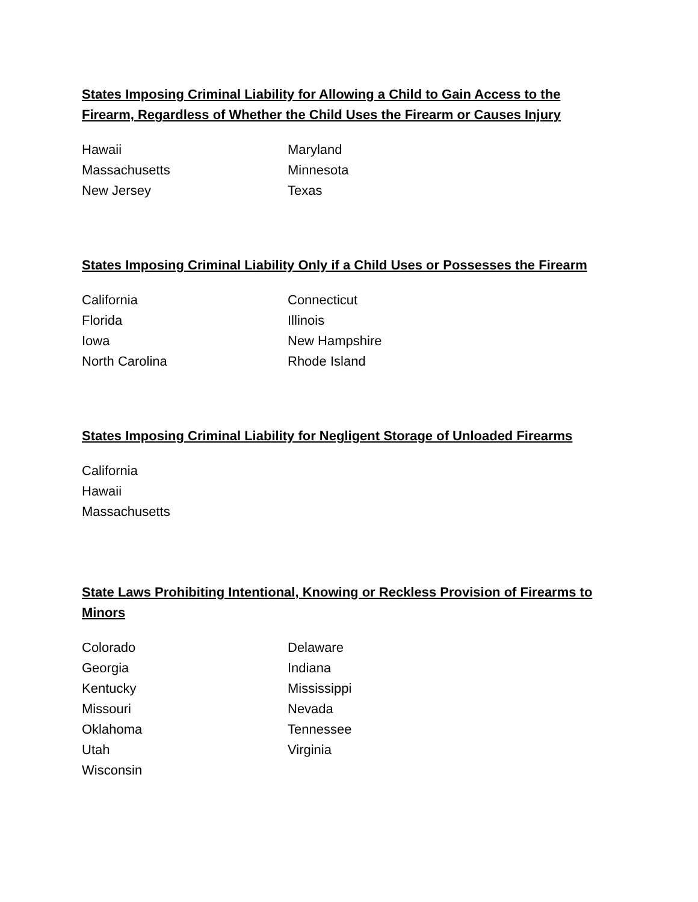States Imposing Criminal Liability for Allowing a Child to Gain Access to the Firearm, Regardless of Whether the Child Uses the Firearm or Causes Injury
| Hawaii | Maryland |
| Massachusetts | Minnesota |
| New Jersey | Texas |
States Imposing Criminal Liability Only if a Child Uses or Possesses the Firearm
| California | Connecticut |
| Florida | Illinois |
| Iowa | New Hampshire |
| North Carolina | Rhode Island |
States Imposing Criminal Liability for Negligent Storage of Unloaded Firearms
| California |
| Hawaii |
| Massachusetts |
State Laws Prohibiting Intentional, Knowing or Reckless Provision of Firearms to Minors
| Colorado | Delaware |
| Georgia | Indiana |
| Kentucky | Mississippi |
| Missouri | Nevada |
| Oklahoma | Tennessee |
| Utah | Virginia |
| Wisconsin | |